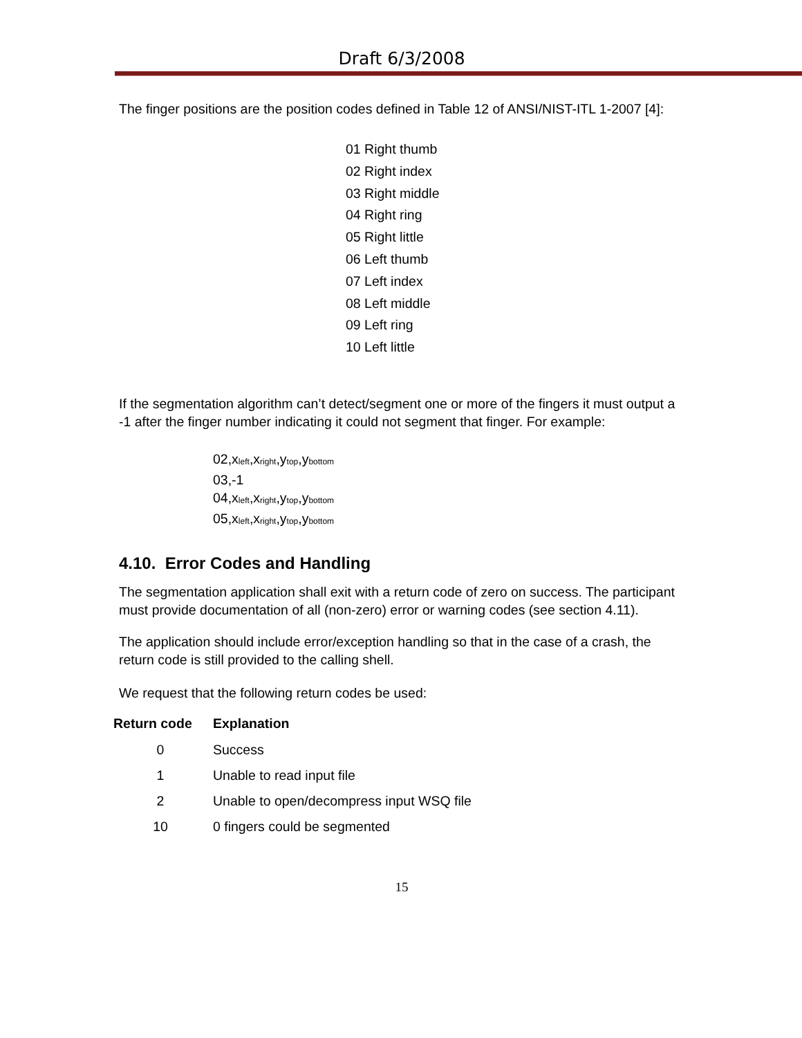Draft 6/3/2008
The finger positions are the position codes defined in Table 12 of ANSI/NIST-ITL 1-2007 [4]:
01 Right thumb
02 Right index
03 Right middle
04 Right ring
05 Right little
06 Left thumb
07 Left index
08 Left middle
09 Left ring
10 Left little
If the segmentation algorithm can’t detect/segment one or more of the fingers it must output a -1 after the finger number indicating it could not segment that finger. For example:
02,x<sub>left</sub>,x<sub>right</sub>,y<sub>top</sub>,y<sub>bottom</sub>
03,-1
04,x<sub>left</sub>,x<sub>right</sub>,y<sub>top</sub>,y<sub>bottom</sub>
05,x<sub>left</sub>,x<sub>right</sub>,y<sub>top</sub>,y<sub>bottom</sub>
4.10. Error Codes and Handling
The segmentation application shall exit with a return code of zero on success. The participant must provide documentation of all (non-zero) error or warning codes (see section 4.11).
The application should include error/exception handling so that in the case of a crash, the return code is still provided to the calling shell.
We request that the following return codes be used:
| Return code | Explanation |
| --- | --- |
| 0 | Success |
| 1 | Unable to read input file |
| 2 | Unable to open/decompress input WSQ file |
| 10 | 0 fingers could be segmented |
15